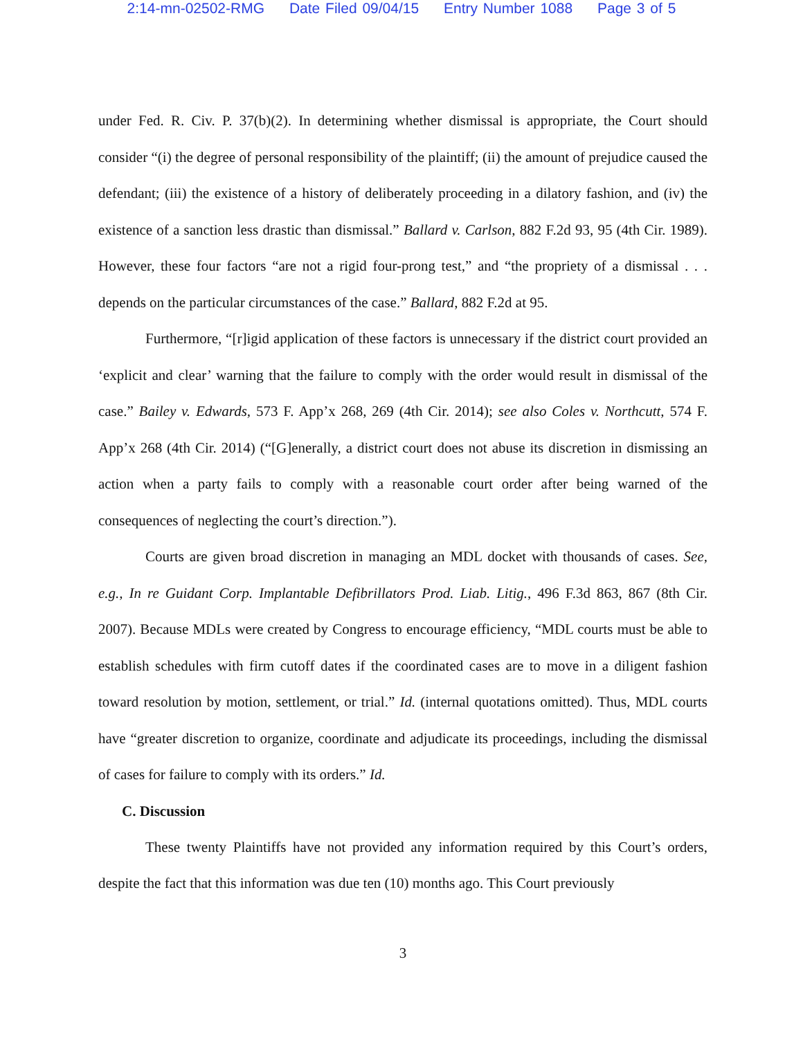2:14-mn-02502-RMG Date Filed 09/04/15 Entry Number 1088 Page 3 of 5
under Fed. R. Civ. P. 37(b)(2). In determining whether dismissal is appropriate, the Court should consider “(i) the degree of personal responsibility of the plaintiff; (ii) the amount of prejudice caused the defendant; (iii) the existence of a history of deliberately proceeding in a dilatory fashion, and (iv) the existence of a sanction less drastic than dismissal.” Ballard v. Carlson, 882 F.2d 93, 95 (4th Cir. 1989). However, these four factors “are not a rigid four-prong test,” and “the propriety of a dismissal . . . depends on the particular circumstances of the case.” Ballard, 882 F.2d at 95.
Furthermore, “[r]igid application of these factors is unnecessary if the district court provided an ‘explicit and clear’ warning that the failure to comply with the order would result in dismissal of the case.” Bailey v. Edwards, 573 F. App’x 268, 269 (4th Cir. 2014); see also Coles v. Northcutt, 574 F. App’x 268 (4th Cir. 2014) (“[G]enerally, a district court does not abuse its discretion in dismissing an action when a party fails to comply with a reasonable court order after being warned of the consequences of neglecting the court’s direction.”).
Courts are given broad discretion in managing an MDL docket with thousands of cases. See, e.g., In re Guidant Corp. Implantable Defibrillators Prod. Liab. Litig., 496 F.3d 863, 867 (8th Cir. 2007). Because MDLs were created by Congress to encourage efficiency, “MDL courts must be able to establish schedules with firm cutoff dates if the coordinated cases are to move in a diligent fashion toward resolution by motion, settlement, or trial.” Id. (internal quotations omitted). Thus, MDL courts have “greater discretion to organize, coordinate and adjudicate its proceedings, including the dismissal of cases for failure to comply with its orders.” Id.
C. Discussion
These twenty Plaintiffs have not provided any information required by this Court’s orders, despite the fact that this information was due ten (10) months ago. This Court previously
3